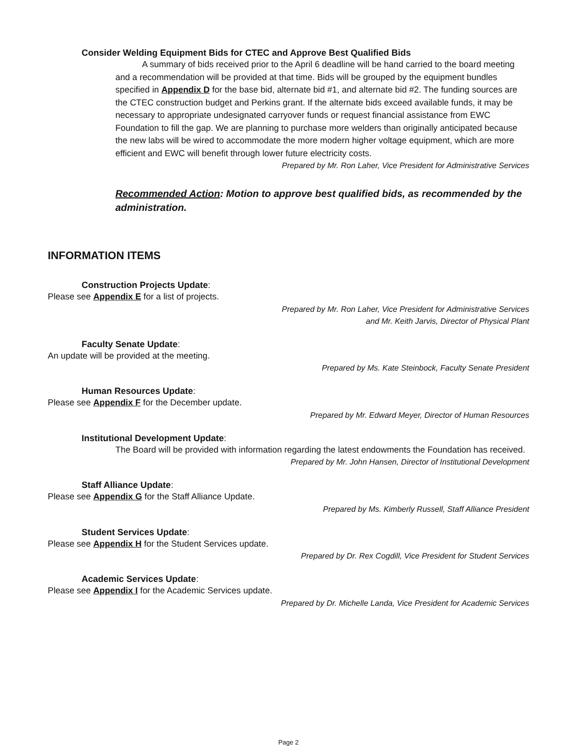Consider Welding Equipment Bids for CTEC and Approve Best Qualified Bids
A summary of bids received prior to the April 6 deadline will be hand carried to the board meeting and a recommendation will be provided at that time. Bids will be grouped by the equipment bundles specified in Appendix D for the base bid, alternate bid #1, and alternate bid #2. The funding sources are the CTEC construction budget and Perkins grant. If the alternate bids exceed available funds, it may be necessary to appropriate undesignated carryover funds or request financial assistance from EWC Foundation to fill the gap. We are planning to purchase more welders than originally anticipated because the new labs will be wired to accommodate the more modern higher voltage equipment, which are more efficient and EWC will benefit through lower future electricity costs.
Prepared by Mr. Ron Laher, Vice President for Administrative Services
Recommended Action: Motion to approve best qualified bids, as recommended by the administration.
INFORMATION ITEMS
Construction Projects Update:
Please see Appendix E for a list of projects.
Prepared by Mr. Ron Laher, Vice President for Administrative Services
and Mr. Keith Jarvis, Director of Physical Plant
Faculty Senate Update:
An update will be provided at the meeting.
Prepared by Ms. Kate Steinbock, Faculty Senate President
Human Resources Update:
Please see Appendix F for the December update.
Prepared by Mr. Edward Meyer, Director of Human Resources
Institutional Development Update:
The Board will be provided with information regarding the latest endowments the Foundation has received.
Prepared by Mr. John Hansen, Director of Institutional Development
Staff Alliance Update:
Please see Appendix G for the Staff Alliance Update.
Prepared by Ms. Kimberly Russell, Staff Alliance President
Student Services Update:
Please see Appendix H for the Student Services update.
Prepared by Dr. Rex Cogdill, Vice President for Student Services
Academic Services Update:
Please see Appendix I for the Academic Services update.
Prepared by Dr. Michelle Landa, Vice President for Academic Services
Page 2